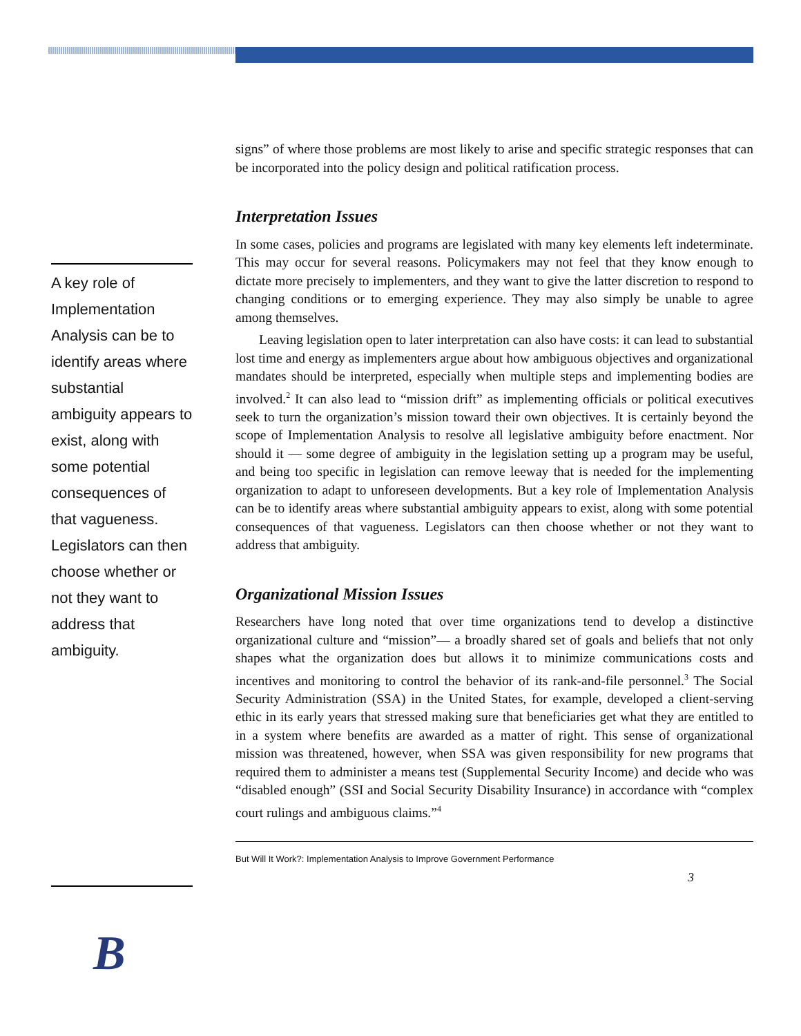A key role of Implementation Analysis can be to identify areas where substantial ambiguity appears to exist, along with some potential consequences of that vagueness. Legislators can then choose whether or not they want to address that ambiguity.
signs” of where those problems are most likely to arise and specific strategic responses that can be incorporated into the policy design and political ratification process.
Interpretation Issues
In some cases, policies and programs are legislated with many key elements left indeterminate. This may occur for several reasons. Policymakers may not feel that they know enough to dictate more precisely to implementers, and they want to give the latter discretion to respond to changing conditions or to emerging experience. They may also simply be unable to agree among themselves.
Leaving legislation open to later interpretation can also have costs: it can lead to substantial lost time and energy as implementers argue about how ambiguous objectives and organizational mandates should be interpreted, especially when multiple steps and implementing bodies are involved.<sup>2</sup> It can also lead to “mission drift” as implementing officials or political executives seek to turn the organization’s mission toward their own objectives. It is certainly beyond the scope of Implementation Analysis to resolve all legislative ambiguity before enactment. Nor should it — some degree of ambiguity in the legislation setting up a program may be useful, and being too specific in legislation can remove leeway that is needed for the implementing organization to adapt to unforeseen developments. But a key role of Implementation Analysis can be to identify areas where substantial ambiguity appears to exist, along with some potential consequences of that vagueness. Legislators can then choose whether or not they want to address that ambiguity.
Organizational Mission Issues
Researchers have long noted that over time organizations tend to develop a distinctive organizational culture and “mission”— a broadly shared set of goals and beliefs that not only shapes what the organization does but allows it to minimize communications costs and incentives and monitoring to control the behavior of its rank-and-file personnel.<sup>3</sup> The Social Security Administration (SSA) in the United States, for example, developed a client-serving ethic in its early years that stressed making sure that beneficiaries get what they are entitled to in a system where benefits are awarded as a matter of right. This sense of organizational mission was threatened, however, when SSA was given responsibility for new programs that required them to administer a means test (Supplemental Security Income) and decide who was “disabled enough” (SSI and Social Security Disability Insurance) in accordance with “complex court rulings and ambiguous claims.”<sup>4</sup>
But Will It Work?: Implementation Analysis to Improve Government Performance
3
B